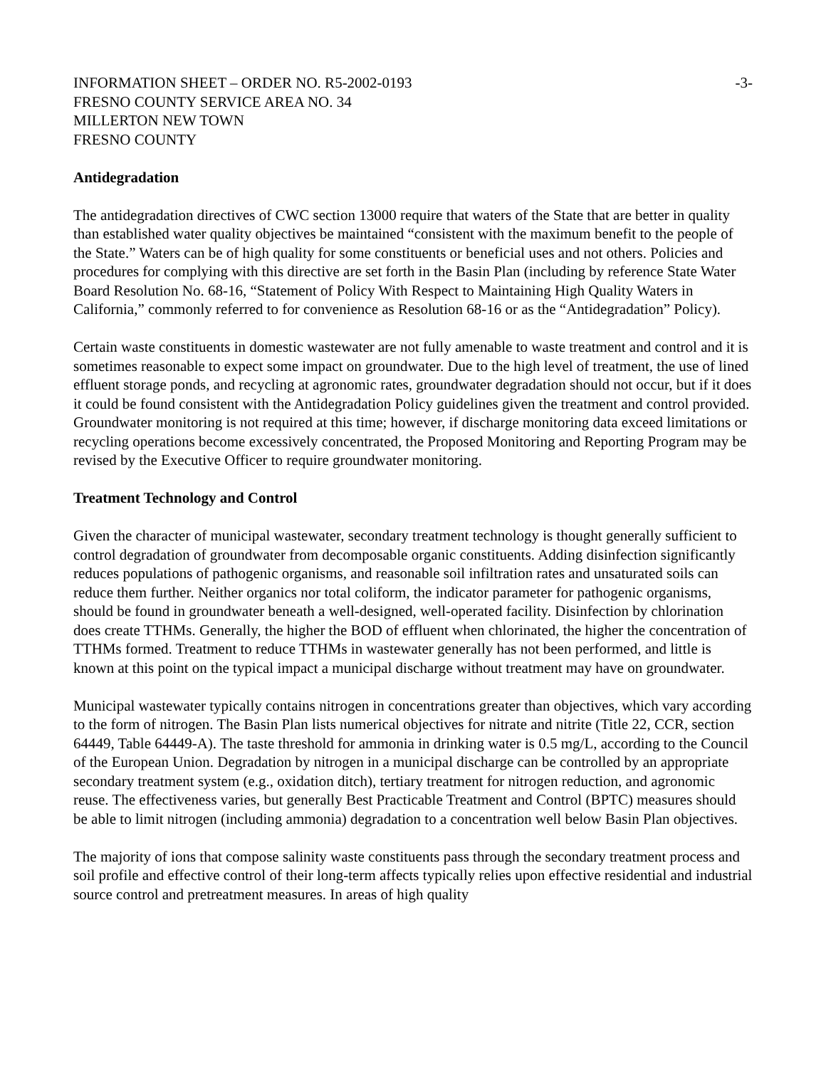INFORMATION SHEET – ORDER NO. R5-2002-0193 -3-
FRESNO COUNTY SERVICE AREA NO. 34
MILLERTON NEW TOWN
FRESNO COUNTY
Antidegradation
The antidegradation directives of CWC section 13000 require that waters of the State that are better in quality than established water quality objectives be maintained “consistent with the maximum benefit to the people of the State.” Waters can be of high quality for some constituents or beneficial uses and not others. Policies and procedures for complying with this directive are set forth in the Basin Plan (including by reference State Water Board Resolution No. 68-16, “Statement of Policy With Respect to Maintaining High Quality Waters in California,” commonly referred to for convenience as Resolution 68-16 or as the “Antidegradation” Policy).
Certain waste constituents in domestic wastewater are not fully amenable to waste treatment and control and it is sometimes reasonable to expect some impact on groundwater. Due to the high level of treatment, the use of lined effluent storage ponds, and recycling at agronomic rates, groundwater degradation should not occur, but if it does it could be found consistent with the Antidegradation Policy guidelines given the treatment and control provided. Groundwater monitoring is not required at this time; however, if discharge monitoring data exceed limitations or recycling operations become excessively concentrated, the Proposed Monitoring and Reporting Program may be revised by the Executive Officer to require groundwater monitoring.
Treatment Technology and Control
Given the character of municipal wastewater, secondary treatment technology is thought generally sufficient to control degradation of groundwater from decomposable organic constituents. Adding disinfection significantly reduces populations of pathogenic organisms, and reasonable soil infiltration rates and unsaturated soils can reduce them further. Neither organics nor total coliform, the indicator parameter for pathogenic organisms, should be found in groundwater beneath a well-designed, well-operated facility. Disinfection by chlorination does create TTHMs. Generally, the higher the BOD of effluent when chlorinated, the higher the concentration of TTHMs formed. Treatment to reduce TTHMs in wastewater generally has not been performed, and little is known at this point on the typical impact a municipal discharge without treatment may have on groundwater.
Municipal wastewater typically contains nitrogen in concentrations greater than objectives, which vary according to the form of nitrogen. The Basin Plan lists numerical objectives for nitrate and nitrite (Title 22, CCR, section 64449, Table 64449-A). The taste threshold for ammonia in drinking water is 0.5 mg/L, according to the Council of the European Union. Degradation by nitrogen in a municipal discharge can be controlled by an appropriate secondary treatment system (e.g., oxidation ditch), tertiary treatment for nitrogen reduction, and agronomic reuse. The effectiveness varies, but generally Best Practicable Treatment and Control (BPTC) measures should be able to limit nitrogen (including ammonia) degradation to a concentration well below Basin Plan objectives.
The majority of ions that compose salinity waste constituents pass through the secondary treatment process and soil profile and effective control of their long-term affects typically relies upon effective residential and industrial source control and pretreatment measures. In areas of high quality